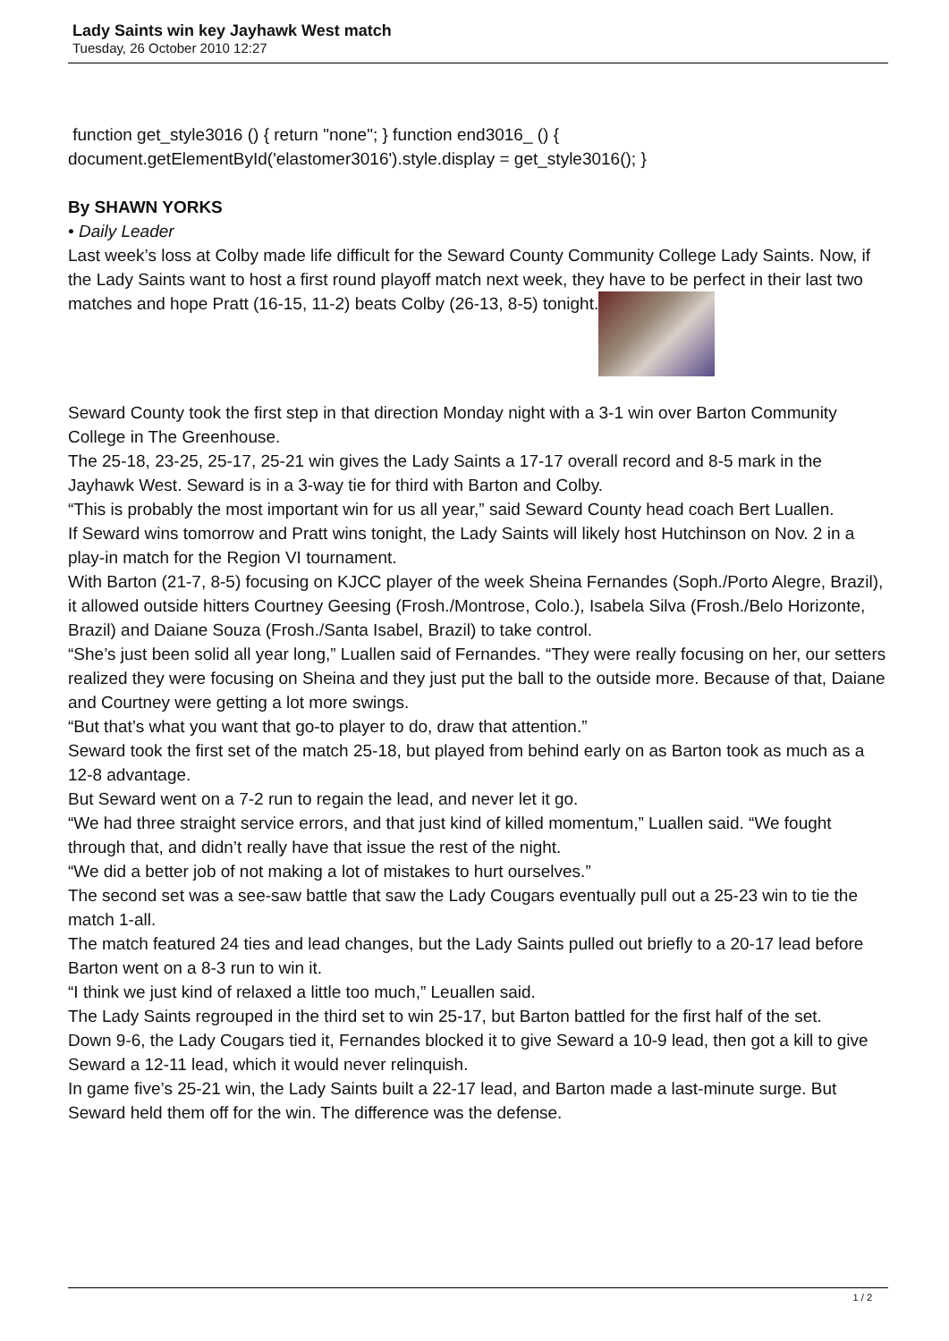Lady Saints win key Jayhawk West match
Tuesday, 26 October 2010 12:27
function get_style3016 () { return "none"; } function end3016_ () { document.getElementById('elastomer3016').style.display = get_style3016(); }
By SHAWN YORKS
• Daily Leader
Last week’s loss at Colby made life difficult for the Seward County Community College Lady Saints. Now, if the Lady Saints want to host a first round playoff match next week, they have to be perfect in their last two matches and hope Pratt (16-15, 11-2) beats Colby (26-13, 8-5) tonight.
Seward County took the first step in that direction Monday night with a 3-1 win over Barton Community College in The Greenhouse.
The 25-18, 23-25, 25-17, 25-21 win gives the Lady Saints a 17-17 overall record and 8-5 mark in the Jayhawk West. Seward is in a 3-way tie for third with Barton and Colby.
“This is probably the most important win for us all year,” said Seward County head coach Bert Luallen.
If Seward wins tomorrow and Pratt wins tonight, the Lady Saints will likely host Hutchinson on Nov. 2 in a play-in match for the Region VI tournament.
With Barton (21-7, 8-5) focusing on KJCC player of the week Sheina Fernandes (Soph./Porto Alegre, Brazil), it allowed outside hitters Courtney Geesing (Frosh./Montrose, Colo.), Isabela Silva (Frosh./Belo Horizonte, Brazil) and Daiane Souza (Frosh./Santa Isabel, Brazil) to take control.
“She’s just been solid all year long,” Luallen said of Fernandes. “They were really focusing on her, our setters realized they were focusing on Sheina and they just put the ball to the outside more. Because of that, Daiane and Courtney were getting a lot more swings.
“But that’s what you want that go-to player to do, draw that attention.”
Seward took the first set of the match 25-18, but played from behind early on as Barton took as much as a 12-8 advantage.
But Seward went on a 7-2 run to regain the lead, and never let it go.
“We had three straight service errors, and that just kind of killed momentum,” Luallen said. “We fought through that, and didn’t really have that issue the rest of the night.
“We did a better job of not making a lot of mistakes to hurt ourselves.”
The second set was a see-saw battle that saw the Lady Cougars eventually pull out a 25-23 win to tie the match 1-all.
The match featured 24 ties and lead changes, but the Lady Saints pulled out briefly to a 20-17 lead before Barton went on a 8-3 run to win it.
“I think we just kind of relaxed a little too much,” Leuallen said.
The Lady Saints regrouped in the third set to win 25-17, but Barton battled for the first half of the set.
Down 9-6, the Lady Cougars tied it, Fernandes blocked it to give Seward a 10-9 lead, then got a kill to give Seward a 12-11 lead, which it would never relinquish.
In game five’s 25-21 win, the Lady Saints built a 22-17 lead, and Barton made a last-minute surge. But Seward held them off for the win. The difference was the defense.
1 / 2